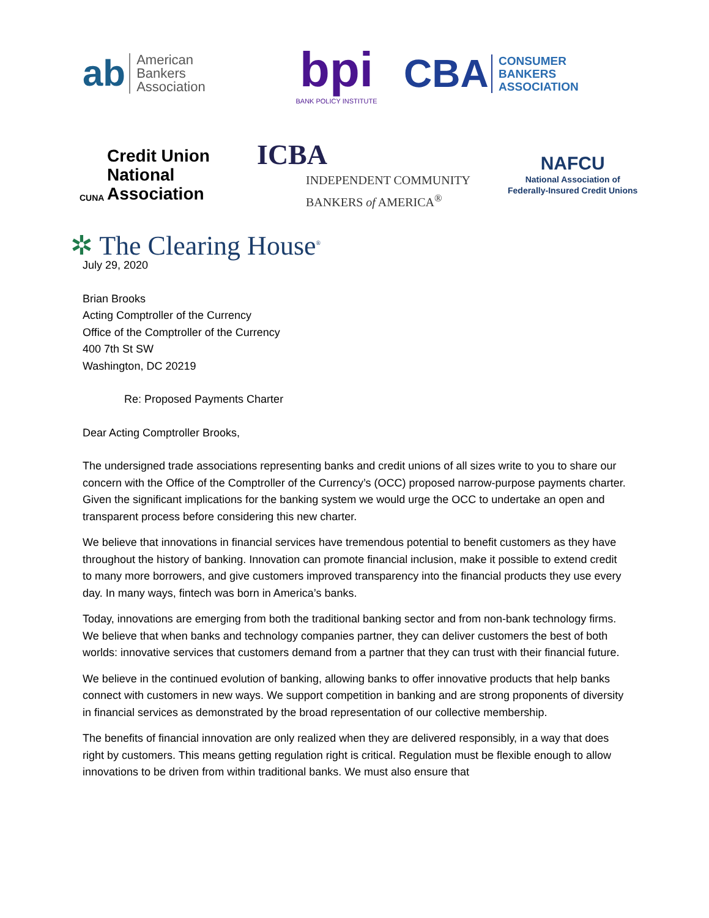ab American
Bankers
Association
bpi
BANK POLICY INSTITUTE
CBA CONSUMER
BANKERS
ASSOCIATION
CUNA Credit Union
National
Association
ICBA
INDEPENDENT COMMUNITY
BANKERS of AMERICA<sup>®</sup>
NAFCU
National Association of
Federally-Insured Credit Unions
✲ The Clearing House<sup>®</sup>
July 29, 2020
Brian Brooks
Acting Comptroller of the Currency
Office of the Comptroller of the Currency
400 7th St SW
Washington, DC 20219
Re: Proposed Payments Charter
Dear Acting Comptroller Brooks,
The undersigned trade associations representing banks and credit unions of all sizes write to you to share our concern with the Office of the Comptroller of the Currency’s (OCC) proposed narrow-purpose payments charter. Given the significant implications for the banking system we would urge the OCC to undertake an open and transparent process before considering this new charter.
We believe that innovations in financial services have tremendous potential to benefit customers as they have throughout the history of banking. Innovation can promote financial inclusion, make it possible to extend credit to many more borrowers, and give customers improved transparency into the financial products they use every day. In many ways, fintech was born in America’s banks.
Today, innovations are emerging from both the traditional banking sector and from non-bank technology firms. We believe that when banks and technology companies partner, they can deliver customers the best of both worlds: innovative services that customers demand from a partner that they can trust with their financial future.
We believe in the continued evolution of banking, allowing banks to offer innovative products that help banks connect with customers in new ways. We support competition in banking and are strong proponents of diversity in financial services as demonstrated by the broad representation of our collective membership.
The benefits of financial innovation are only realized when they are delivered responsibly, in a way that does right by customers. This means getting regulation right is critical. Regulation must be flexible enough to allow innovations to be driven from within traditional banks. We must also ensure that